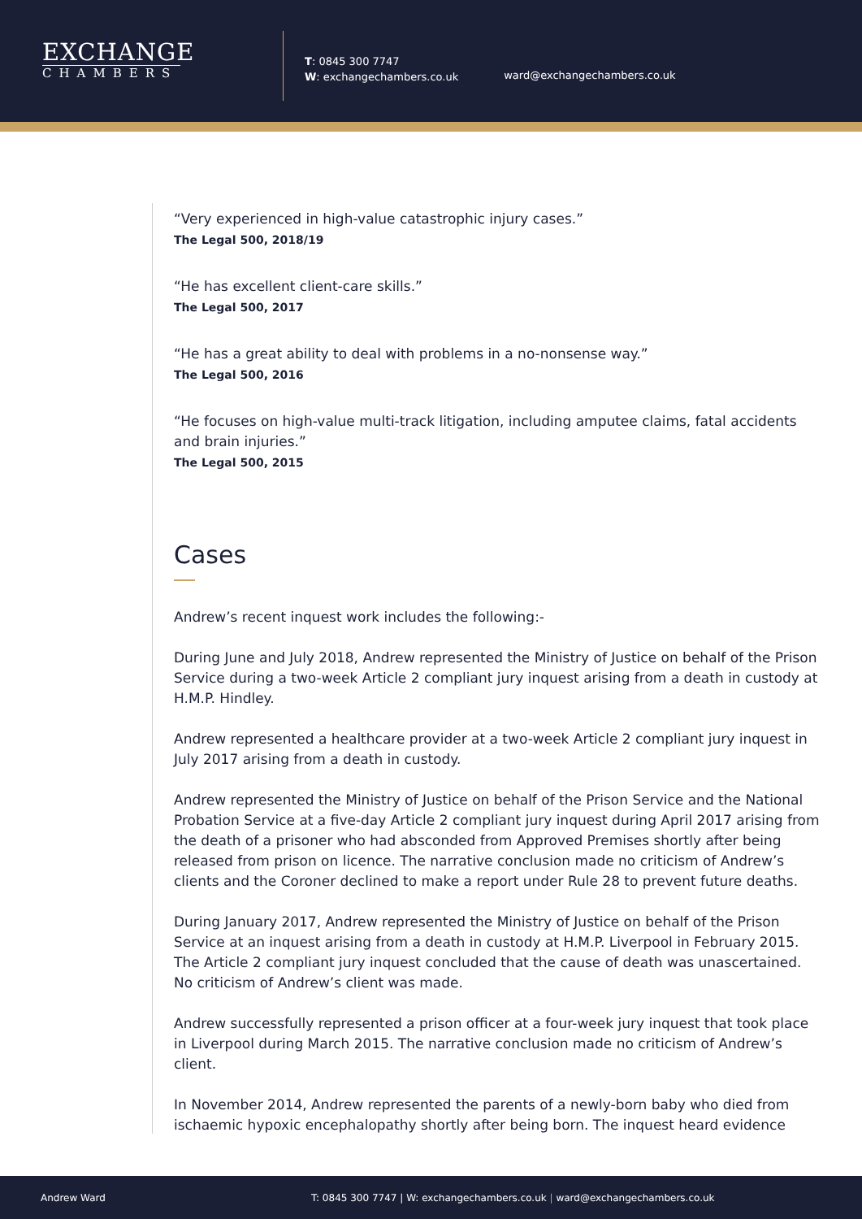EXCHANGE
CHAMBERS
T: 0845 300 7747
W: exchangechambers.co.uk
ward@exchangechambers.co.uk
“Very experienced in high-value catastrophic injury cases.”
The Legal 500, 2018/19
“He has excellent client-care skills.”
The Legal 500, 2017
“He has a great ability to deal with problems in a no-nonsense way.”
The Legal 500, 2016
“He focuses on high-value multi-track litigation, including amputee claims, fatal accidents and brain injuries.”
The Legal 500, 2015
Cases
Andrew’s recent inquest work includes the following:-
During June and July 2018, Andrew represented the Ministry of Justice on behalf of the Prison Service during a two-week Article 2 compliant jury inquest arising from a death in custody at H.M.P. Hindley.
Andrew represented a healthcare provider at a two-week Article 2 compliant jury inquest in July 2017 arising from a death in custody.
Andrew represented the Ministry of Justice on behalf of the Prison Service and the National Probation Service at a five-day Article 2 compliant jury inquest during April 2017 arising from the death of a prisoner who had absconded from Approved Premises shortly after being released from prison on licence. The narrative conclusion made no criticism of Andrew’s clients and the Coroner declined to make a report under Rule 28 to prevent future deaths.
During January 2017, Andrew represented the Ministry of Justice on behalf of the Prison Service at an inquest arising from a death in custody at H.M.P. Liverpool in February 2015. The Article 2 compliant jury inquest concluded that the cause of death was unascertained. No criticism of Andrew’s client was made.
Andrew successfully represented a prison officer at a four-week jury inquest that took place in Liverpool during March 2015. The narrative conclusion made no criticism of Andrew’s client.
In November 2014, Andrew represented the parents of a newly-born baby who died from ischaemic hypoxic encephalopathy shortly after being born. The inquest heard evidence
Andrew Ward T: 0845 300 7747 | W: exchangechambers.co.uk | ward@exchangechambers.co.uk